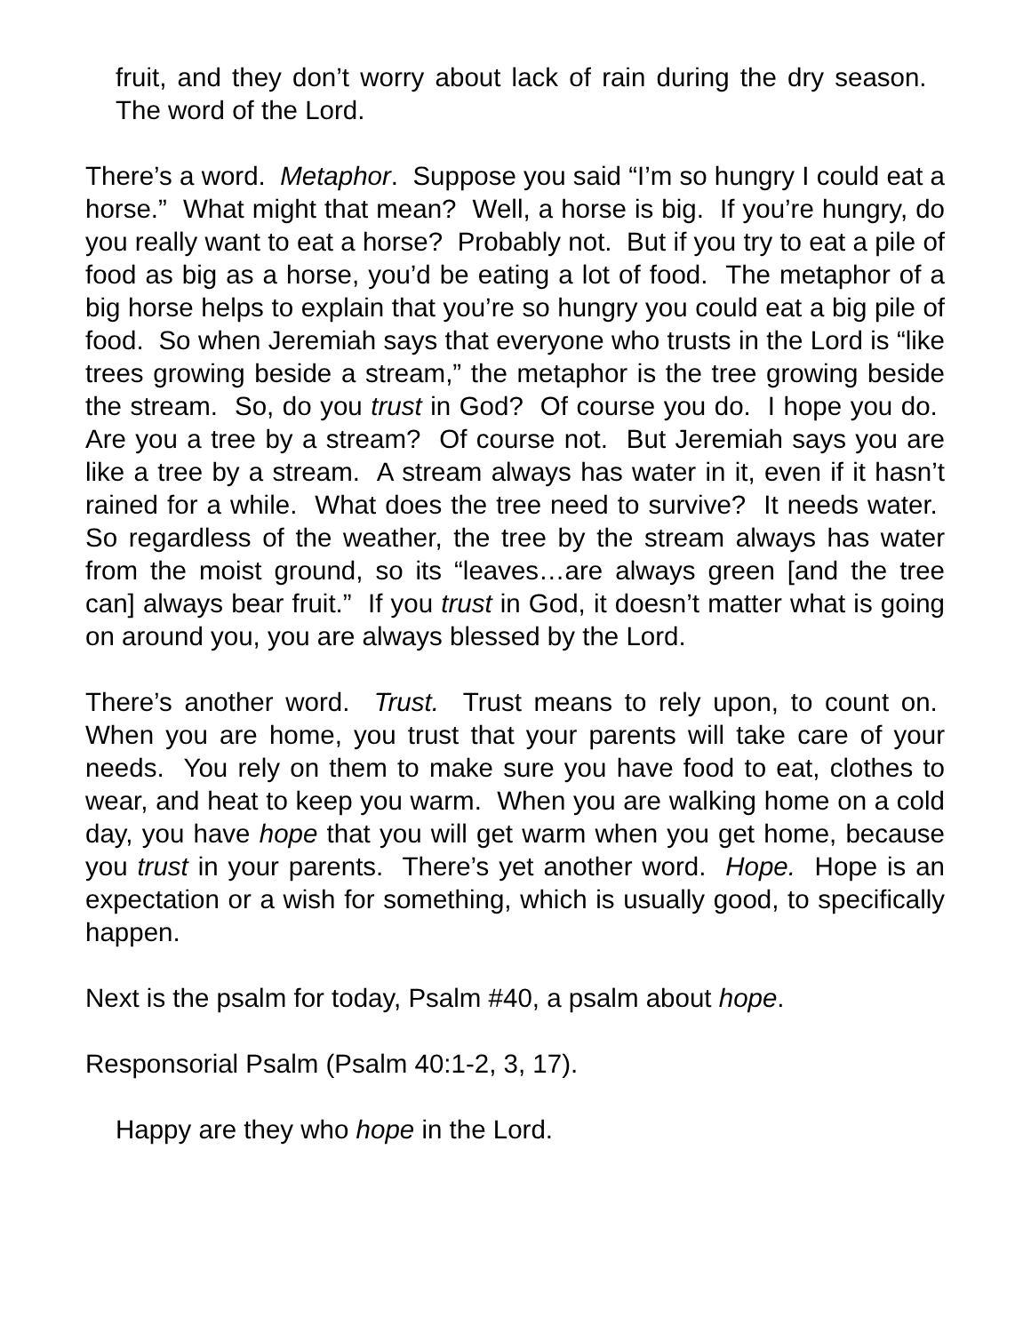fruit, and they don’t worry about lack of rain during the dry season. The word of the Lord.
There’s a word. Metaphor. Suppose you said “I’m so hungry I could eat a horse.” What might that mean? Well, a horse is big. If you’re hungry, do you really want to eat a horse? Probably not. But if you try to eat a pile of food as big as a horse, you’d be eating a lot of food. The metaphor of a big horse helps to explain that you’re so hungry you could eat a big pile of food. So when Jeremiah says that everyone who trusts in the Lord is “like trees growing beside a stream,” the metaphor is the tree growing beside the stream. So, do you trust in God? Of course you do. I hope you do. Are you a tree by a stream? Of course not. But Jeremiah says you are like a tree by a stream. A stream always has water in it, even if it hasn’t rained for a while. What does the tree need to survive? It needs water. So regardless of the weather, the tree by the stream always has water from the moist ground, so its “leaves…are always green [and the tree can] always bear fruit.” If you trust in God, it doesn’t matter what is going on around you, you are always blessed by the Lord.
There’s another word. Trust. Trust means to rely upon, to count on. When you are home, you trust that your parents will take care of your needs. You rely on them to make sure you have food to eat, clothes to wear, and heat to keep you warm. When you are walking home on a cold day, you have hope that you will get warm when you get home, because you trust in your parents. There’s yet another word. Hope. Hope is an expectation or a wish for something, which is usually good, to specifically happen.
Next is the psalm for today, Psalm #40, a psalm about hope.
Responsorial Psalm (Psalm 40:1-2, 3, 17).
Happy are they who hope in the Lord.